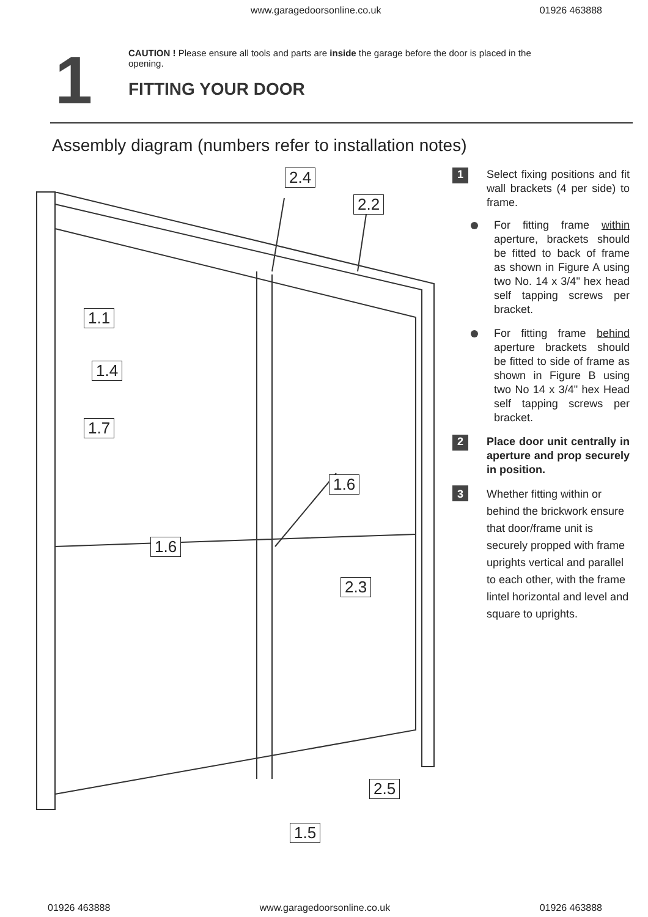www.garagedoorsonline.co.uk 01926 463888
1
CAUTION ! Please ensure all tools and parts are inside the garage before the door is placed in the opening.
FITTING YOUR DOOR
Assembly diagram (numbers refer to installation notes)
2.4
2.2
1.1
1.4
1.7
1.6
1.6
2.3
2.5
1.5
1
Select fixing positions and fit wall brackets (4 per side) to frame.
For fitting frame within aperture, brackets should be fitted to back of frame as shown in Figure A using two No. 14 x 3/4" hex head self tapping screws per bracket.
For fitting frame behind aperture brackets should be fitted to side of frame as shown in Figure B using two No 14 x 3/4" hex Head self tapping screws per bracket.
2
Place door unit centrally in aperture and prop securely in position.
3
Whether fitting within or behind the brickwork ensure that door/frame unit is securely propped with frame uprights vertical and parallel to each other, with the frame lintel horizontal and level and square to uprights.
01926 463888 www.garagedoorsonline.co.uk 01926 463888